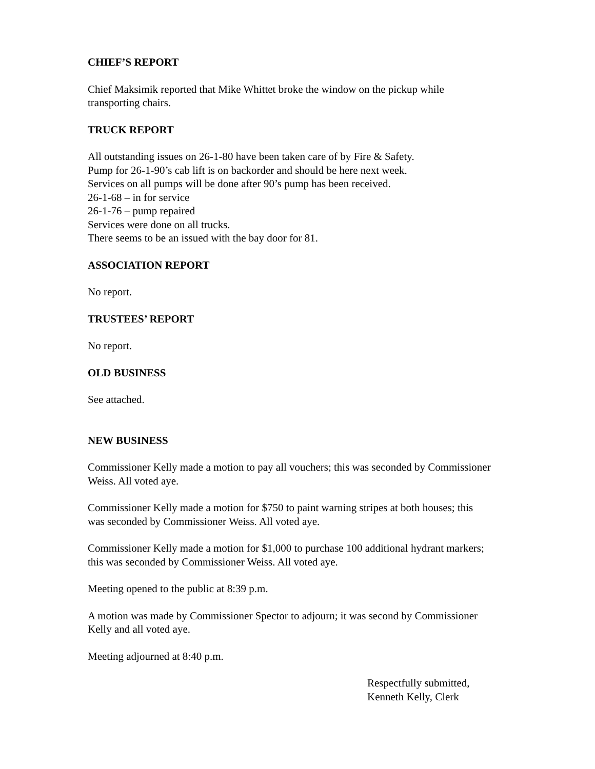CHIEF’S REPORT
Chief Maksimik reported that Mike Whittet broke the window on the pickup while
transporting chairs.
TRUCK REPORT
All outstanding issues on 26-1-80 have been taken care of by Fire & Safety.
Pump for 26-1-90’s cab lift is on backorder and should be here next week.
Services on all pumps will be done after 90’s pump has been received.
26-1-68 – in for service
26-1-76 – pump repaired
Services were done on all trucks.
There seems to be an issued with the bay door for 81.
ASSOCIATION REPORT
No report.
TRUSTEES’ REPORT
No report.
OLD BUSINESS
See attached.
NEW BUSINESS
Commissioner Kelly made a motion to pay all vouchers; this was seconded by Commissioner
Weiss. All voted aye.
Commissioner Kelly made a motion for $750 to paint warning stripes at both houses; this
was seconded by Commissioner Weiss. All voted aye.
Commissioner Kelly made a motion for $1,000 to purchase 100 additional hydrant markers;
this was seconded by Commissioner Weiss. All voted aye.
Meeting opened to the public at 8:39 p.m.
A motion was made by Commissioner Spector to adjourn; it was second by Commissioner
Kelly and all voted aye.
Meeting adjourned at 8:40 p.m.
Respectfully submitted,
Kenneth Kelly, Clerk